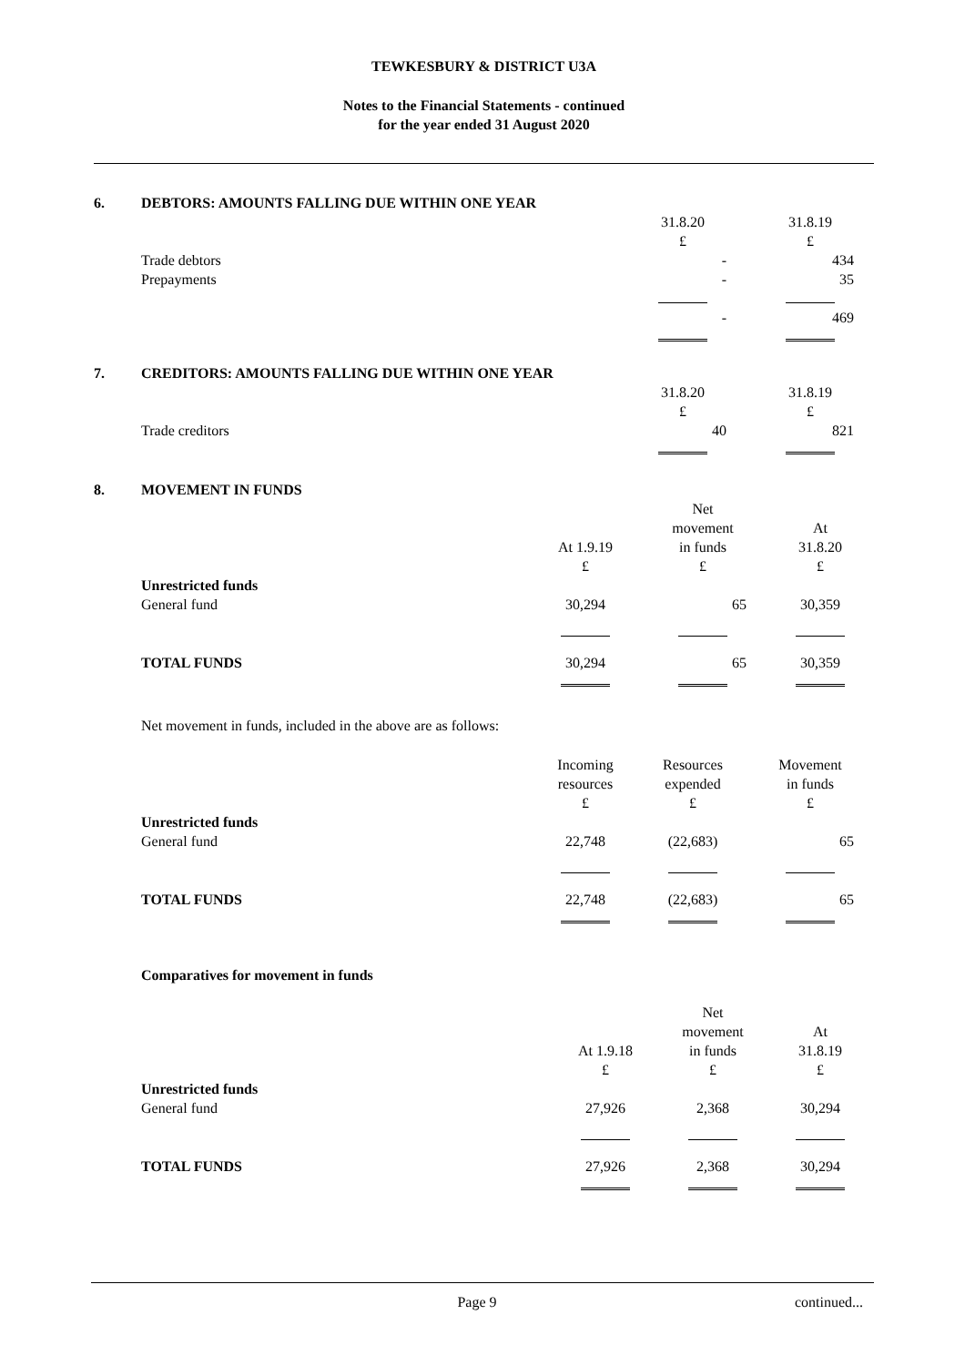TEWKESBURY & DISTRICT U3A
Notes to the Financial Statements - continued
for the year ended 31 August 2020
6. DEBTORS: AMOUNTS FALLING DUE WITHIN ONE YEAR
| | | 31.8.20 | 31.8.19 |
| | | £ | £ |
| Trade debtors | | - | 434 |
| Prepayments | | - | 35 |
| | | - | 469 |
7. CREDITORS: AMOUNTS FALLING DUE WITHIN ONE YEAR
| | | 31.8.20 | 31.8.19 |
| | | £ | £ |
| Trade creditors | | 40 | 821 |
8. MOVEMENT IN FUNDS
| | | Net | |
| | | movement | At |
| | At 1.9.19 | in funds | 31.8.20 |
| | £ | £ | £ |
| Unrestricted funds | | | |
| General fund | 30,294 | 65 | 30,359 |
| TOTAL FUNDS | 30,294 | 65 | 30,359 |
Net movement in funds, included in the above are as follows:
| | Incoming | Resources | Movement |
| | resources | expended | in funds |
| | £ | £ | £ |
| Unrestricted funds | | | |
| General fund | 22,748 | (22,683) | 65 |
| TOTAL FUNDS | 22,748 | (22,683) | 65 |
Comparatives for movement in funds
| | | Net | |
| | | movement | At |
| | At 1.9.18 | in funds | 31.8.19 |
| | £ | £ | £ |
| Unrestricted funds | | | |
| General fund | 27,926 | 2,368 | 30,294 |
| TOTAL FUNDS | 27,926 | 2,368 | 30,294 |
Page 9 continued...